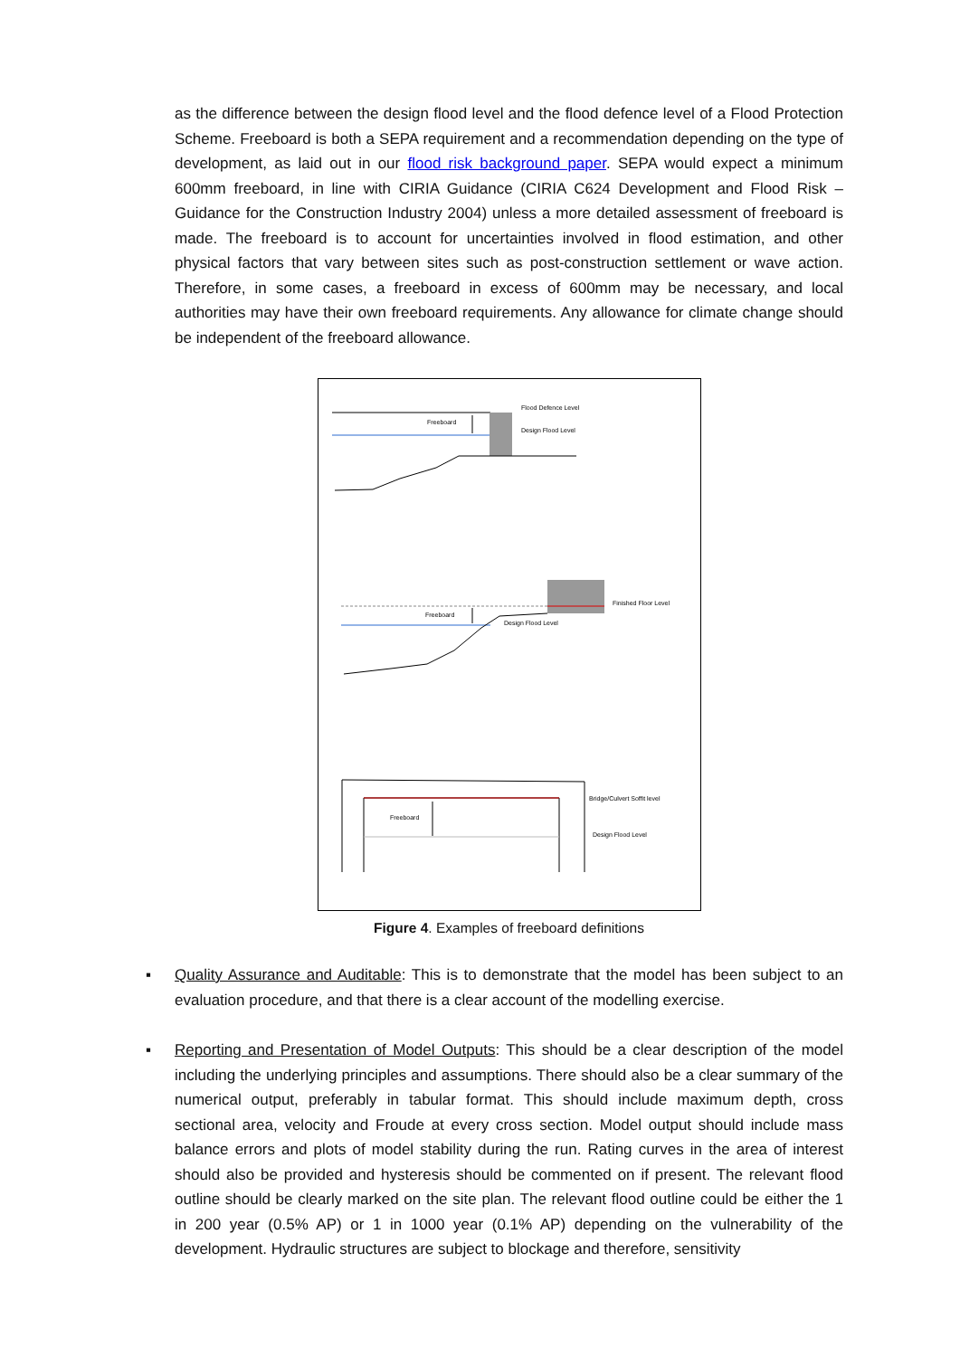as the difference between the design flood level and the flood defence level of a Flood Protection Scheme. Freeboard is both a SEPA requirement and a recommendation depending on the type of development, as laid out in our flood risk background paper. SEPA would expect a minimum 600mm freeboard, in line with CIRIA Guidance (CIRIA C624 Development and Flood Risk – Guidance for the Construction Industry 2004) unless a more detailed assessment of freeboard is made. The freeboard is to account for uncertainties involved in flood estimation, and other physical factors that vary between sites such as post-construction settlement or wave action. Therefore, in some cases, a freeboard in excess of 600mm may be necessary, and local authorities may have their own freeboard requirements. Any allowance for climate change should be independent of the freeboard allowance.
Freeboard
Flood Defence Level
Design Flood Level
Freeboard
Finished Floor Level
Design Flood Level
Freeboard
Bridge/Culvert Soffit level
Design Flood Level
Figure 4. Examples of freeboard definitions
▪ Quality Assurance and Auditable: This is to demonstrate that the model has been subject to an evaluation procedure, and that there is a clear account of the modelling exercise.
▪ Reporting and Presentation of Model Outputs: This should be a clear description of the model including the underlying principles and assumptions. There should also be a clear summary of the numerical output, preferably in tabular format. This should include maximum depth, cross sectional area, velocity and Froude at every cross section. Model output should include mass balance errors and plots of model stability during the run. Rating curves in the area of interest should also be provided and hysteresis should be commented on if present. The relevant flood outline should be clearly marked on the site plan. The relevant flood outline could be either the 1 in 200 year (0.5% AP) or 1 in 1000 year (0.1% AP) depending on the vulnerability of the development. Hydraulic structures are subject to blockage and therefore, sensitivity